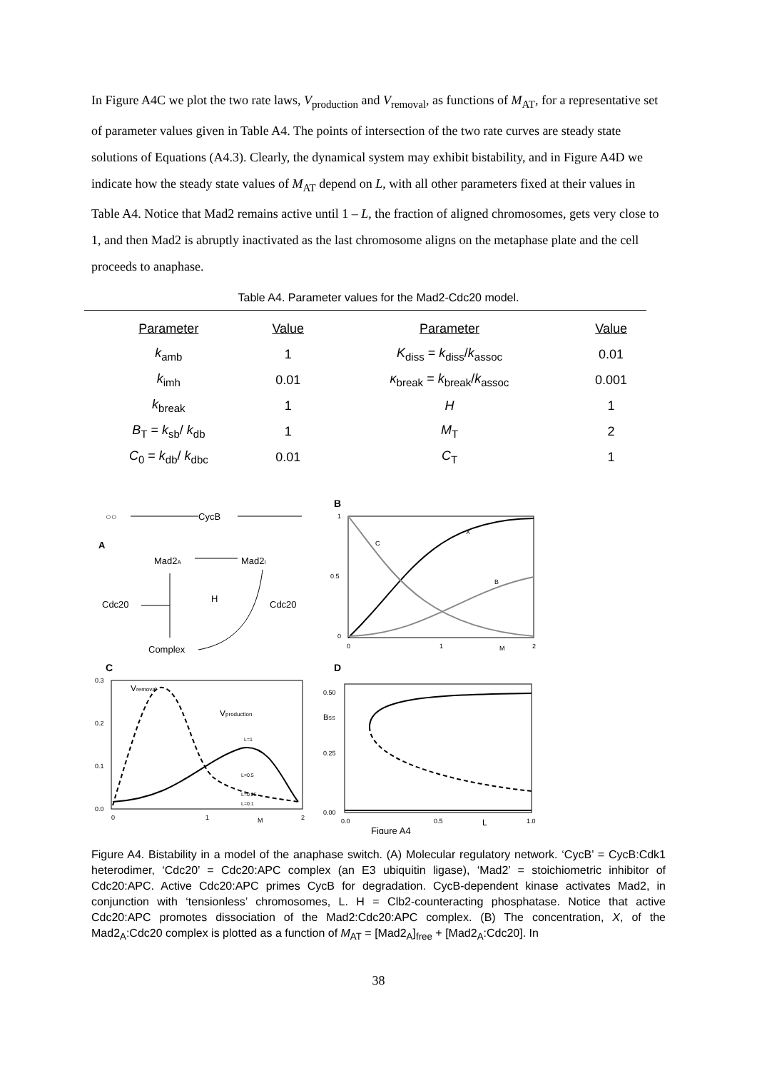In Figure A4C we plot the two rate laws, V<sub>production</sub> and V<sub>removal</sub>, as functions of M<sub>AT</sub>, for a representative set of parameter values given in Table A4. The points of intersection of the two rate curves are steady state solutions of Equations (A4.3). Clearly, the dynamical system may exhibit bistability, and in Figure A4D we indicate how the steady state values of M<sub>AT</sub> depend on L, with all other parameters fixed at their values in Table A4. Notice that Mad2 remains active until 1 – L, the fraction of aligned chromosomes, gets very close to 1, and then Mad2 is abruptly inactivated as the last chromosome aligns on the metaphase plate and the cell proceeds to anaphase.
Table A4. Parameter values for the Mad2-Cdc20 model.
| Parameter | Value | Parameter | Value |
| --- | --- | --- | --- |
| k<sub>amb</sub> | 1 | K<sub>diss</sub> = k<sub>diss</sub>/ k<sub>assoc</sub> | 0.01 |
| k<sub>imh</sub> | 0.01 | κ<sub>break</sub> = k<sub>break</sub>/ k<sub>assoc</sub> | 0.001 |
| k<sub>break</sub> | 1 | H | 1 |
| B<sub>T</sub> = k<sub>sb</sub>/ k<sub>db</sub> | 1 | M<sub>T</sub> | 2 |
| C<sub>0</sub> = k<sub>db</sub>/ k<sub>dbc</sub> | 0.01 | C<sub>T</sub> | 1 |
A
○○
CycB
Mad2A
Mad2I
H
Cdc20
Cdc20
Complex
B
1
0.5
0
X
C
B
0
1
M
2
C
0.3
0.2
0.1
0.0
Vremoval
Vproduction
L=1
L=0.5
L=0.25
L=0.1
0
1
M
2
D
0.50
0.25
0.00
BSS
0.0
0.5
L
1.0
Figure A4
Figure A4. Bistability in a model of the anaphase switch. (A) Molecular regulatory network. ‘CycB’ = CycB:Cdk1 heterodimer, ‘Cdc20’ = Cdc20:APC complex (an E3 ubiquitin ligase), ‘Mad2’ = stoichiometric inhibitor of Cdc20:APC. Active Cdc20:APC primes CycB for degradation. CycB-dependent kinase activates Mad2, in conjunction with ‘tensionless’ chromosomes, L. H = Clb2-counteracting phosphatase. Notice that active Cdc20:APC promotes dissociation of the Mad2:Cdc20:APC complex. (B) The concentration, X, of the Mad2<sub>A</sub>:Cdc20 complex is plotted as a function of M<sub>AT</sub> = [Mad2<sub>A</sub>]<sub>free</sub> + [Mad2<sub>A</sub>:Cdc20]. In
38